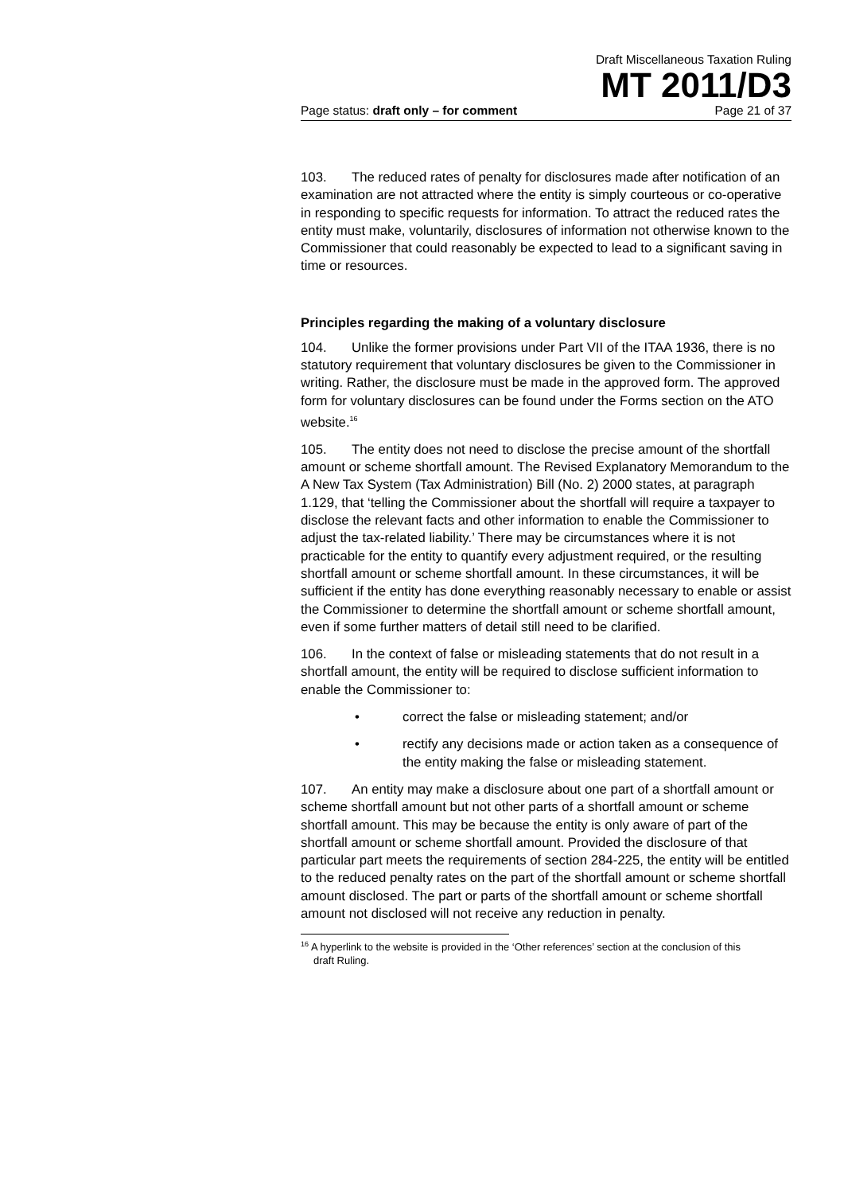Draft Miscellaneous Taxation Ruling
MT 2011/D3
Page status: draft only – for comment Page 21 of 37
103. The reduced rates of penalty for disclosures made after notification of an examination are not attracted where the entity is simply courteous or co-operative in responding to specific requests for information. To attract the reduced rates the entity must make, voluntarily, disclosures of information not otherwise known to the Commissioner that could reasonably be expected to lead to a significant saving in time or resources.
Principles regarding the making of a voluntary disclosure
104. Unlike the former provisions under Part VII of the ITAA 1936, there is no statutory requirement that voluntary disclosures be given to the Commissioner in writing. Rather, the disclosure must be made in the approved form. The approved form for voluntary disclosures can be found under the Forms section on the ATO website.<sup>16</sup>
105. The entity does not need to disclose the precise amount of the shortfall amount or scheme shortfall amount. The Revised Explanatory Memorandum to the A New Tax System (Tax Administration) Bill (No. 2) 2000 states, at paragraph 1.129, that ‘telling the Commissioner about the shortfall will require a taxpayer to disclose the relevant facts and other information to enable the Commissioner to adjust the tax-related liability.’ There may be circumstances where it is not practicable for the entity to quantify every adjustment required, or the resulting shortfall amount or scheme shortfall amount. In these circumstances, it will be sufficient if the entity has done everything reasonably necessary to enable or assist the Commissioner to determine the shortfall amount or scheme shortfall amount, even if some further matters of detail still need to be clarified.
106. In the context of false or misleading statements that do not result in a shortfall amount, the entity will be required to disclose sufficient information to enable the Commissioner to:
• correct the false or misleading statement; and/or
• rectify any decisions made or action taken as a consequence of the entity making the false or misleading statement.
107. An entity may make a disclosure about one part of a shortfall amount or scheme shortfall amount but not other parts of a shortfall amount or scheme shortfall amount. This may be because the entity is only aware of part of the shortfall amount or scheme shortfall amount. Provided the disclosure of that particular part meets the requirements of section 284-225, the entity will be entitled to the reduced penalty rates on the part of the shortfall amount or scheme shortfall amount disclosed. The part or parts of the shortfall amount or scheme shortfall amount not disclosed will not receive any reduction in penalty.
<sup>16</sup> A hyperlink to the website is provided in the ‘Other references’ section at the conclusion of this draft Ruling.